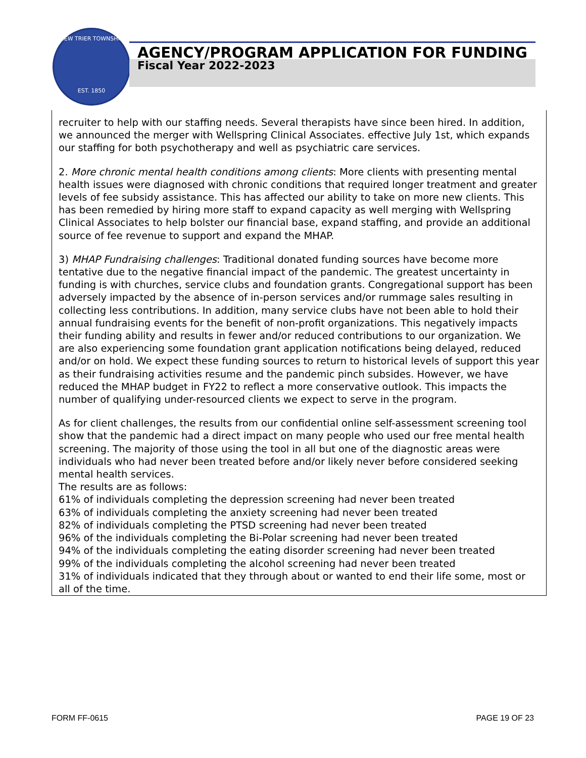NEW TRIER TOWNSHIP
EST. 1850
AGENCY/PROGRAM APPLICATION FOR FUNDING
Fiscal Year 2022-2023
recruiter to help with our staffing needs. Several therapists have since been hired. In addition, we announced the merger with Wellspring Clinical Associates. effective July 1st, which expands our staffing for both psychotherapy and well as psychiatric care services.
2. More chronic mental health conditions among clients: More clients with presenting mental health issues were diagnosed with chronic conditions that required longer treatment and greater levels of fee subsidy assistance. This has affected our ability to take on more new clients. This has been remedied by hiring more staff to expand capacity as well merging with Wellspring Clinical Associates to help bolster our financial base, expand staffing, and provide an additional source of fee revenue to support and expand the MHAP.
3) MHAP Fundraising challenges: Traditional donated funding sources have become more tentative due to the negative financial impact of the pandemic. The greatest uncertainty in funding is with churches, service clubs and foundation grants. Congregational support has been adversely impacted by the absence of in-person services and/or rummage sales resulting in collecting less contributions. In addition, many service clubs have not been able to hold their annual fundraising events for the benefit of non-profit organizations. This negatively impacts their funding ability and results in fewer and/or reduced contributions to our organization. We are also experiencing some foundation grant application notifications being delayed, reduced and/or on hold. We expect these funding sources to return to historical levels of support this year as their fundraising activities resume and the pandemic pinch subsides. However, we have reduced the MHAP budget in FY22 to reflect a more conservative outlook. This impacts the number of qualifying under-resourced clients we expect to serve in the program.
As for client challenges, the results from our confidential online self-assessment screening tool show that the pandemic had a direct impact on many people who used our free mental health screening. The majority of those using the tool in all but one of the diagnostic areas were individuals who had never been treated before and/or likely never before considered seeking mental health services.
The results are as follows:
61% of individuals completing the depression screening had never been treated
63% of individuals completing the anxiety screening had never been treated
82% of individuals completing the PTSD screening had never been treated
96% of the individuals completing the Bi-Polar screening had never been treated
94% of the individuals completing the eating disorder screening had never been treated
99% of the individuals completing the alcohol screening had never been treated
31% of individuals indicated that they through about or wanted to end their life some, most or all of the time.
FORM FF-0615 PAGE 19 OF 23